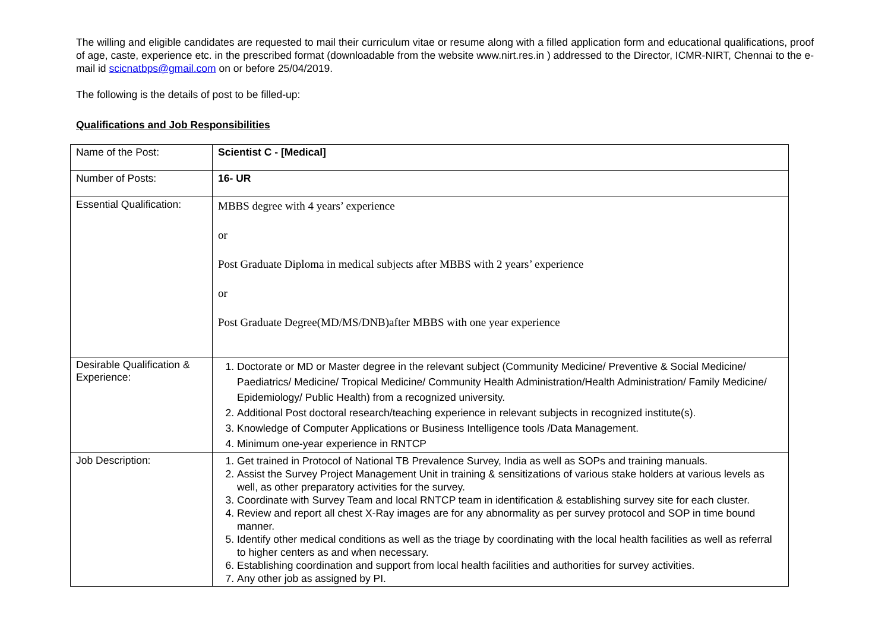The willing and eligible candidates are requested to mail their curriculum vitae or resume along with a filled application form and educational qualifications, proof of age, caste, experience etc. in the prescribed format (downloadable from the website www.nirt.res.in ) addressed to the Director, ICMR-NIRT, Chennai to the e-mail id scicnatbps@gmail.com on or before 25/04/2019.
The following is the details of post to be filled-up:
Qualifications and Job Responsibilities
| Name of the Post: | Scientist C - [Medical] |
| Number of Posts: | 16- UR |
| Essential Qualification: | MBBS degree with 4 years’ experience or Post Graduate Diploma in medical subjects after MBBS with 2 years’ experience or Post Graduate Degree(MD/MS/DNB)after MBBS with one year experience |
| Desirable Qualification & Experience: | 1. Doctorate or MD or Master degree in the relevant subject (Community Medicine/ Preventive & Social Medicine/ Paediatrics/ Medicine/ Tropical Medicine/ Community Health Administration/Health Administration/ Family Medicine/ Epidemiology/ Public Health) from a recognized university. 2. Additional Post doctoral research/teaching experience in relevant subjects in recognized institute(s). 3. Knowledge of Computer Applications or Business Intelligence tools /Data Management. 4. Minimum one-year experience in RNTCP |
| Job Description: | 1. Get trained in Protocol of National TB Prevalence Survey, India as well as SOPs and training manuals. 2. Assist the Survey Project Management Unit in training & sensitizations of various stake holders at various levels as well, as other preparatory activities for the survey. 3. Coordinate with Survey Team and local RNTCP team in identification & establishing survey site for each cluster. 4. Review and report all chest X-Ray images are for any abnormality as per survey protocol and SOP in time bound manner. 5. Identify other medical conditions as well as the triage by coordinating with the local health facilities as well as referral to higher centers as and when necessary. 6. Establishing coordination and support from local health facilities and authorities for survey activities. 7. Any other job as assigned by PI. |